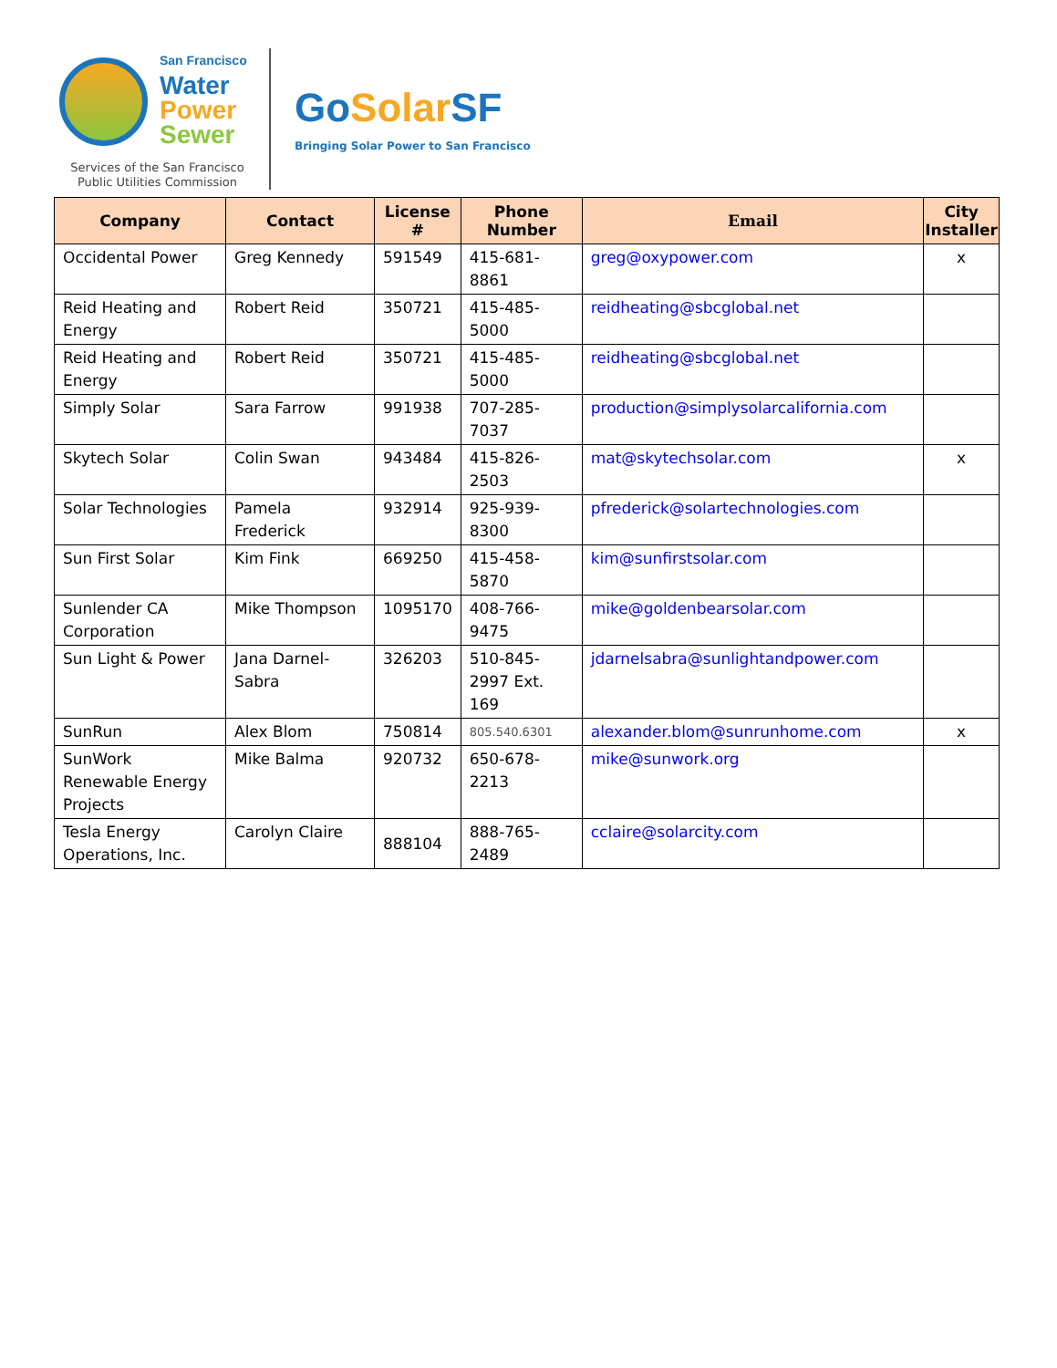San Francisco
Water
Power
Sewer
Services of the San Francisco
Public Utilities Commission
Go Solar SF
Bringing Solar Power to San Francisco
| Company | Contact | License # | Phone Number | Email | City Installer |
| --- | --- | --- | --- | --- | --- |
| Occidental Power | Greg Kennedy | 591549 | 415-681-8861 | greg@oxypower.com | x |
| Reid Heating and Energy | Robert Reid | 350721 | 415-485-5000 | reidheating@sbcglobal.net | |
| Reid Heating and Energy | Robert Reid | 350721 | 415-485-5000 | reidheating@sbcglobal.net | |
| Simply Solar | Sara Farrow | 991938 | 707-285-7037 | production@simplysolarcalifornia.com | |
| Skytech Solar | Colin Swan | 943484 | 415-826-2503 | mat@skytechsolar.com | x |
| Solar Technologies | Pamela Frederick | 932914 | 925-939-8300 | pfrederick@solartechnologies.com | |
| Sun First Solar | Kim Fink | 669250 | 415-458-5870 | kim@sunfirstsolar.com | |
| Sunlender CA Corporation | Mike Thompson | 1095170 | 408-766-9475 | mike@goldenbearsolar.com | |
| Sun Light & Power | Jana Darnel-Sabra | 326203 | 510-845-2997 Ext. 169 | jdarnelsabra@sunlightandpower.com | |
| SunRun | Alex Blom | 750814 | 805.540.6301 | alexander.blom@sunrunhome.com | x |
| SunWork Renewable Energy Projects | Mike Balma | 920732 | 650-678-2213 | mike@sunwork.org | |
| Tesla Energy Operations, Inc. | Carolyn Claire | 888104 | 888-765-2489 | cclaire@solarcity.com | |